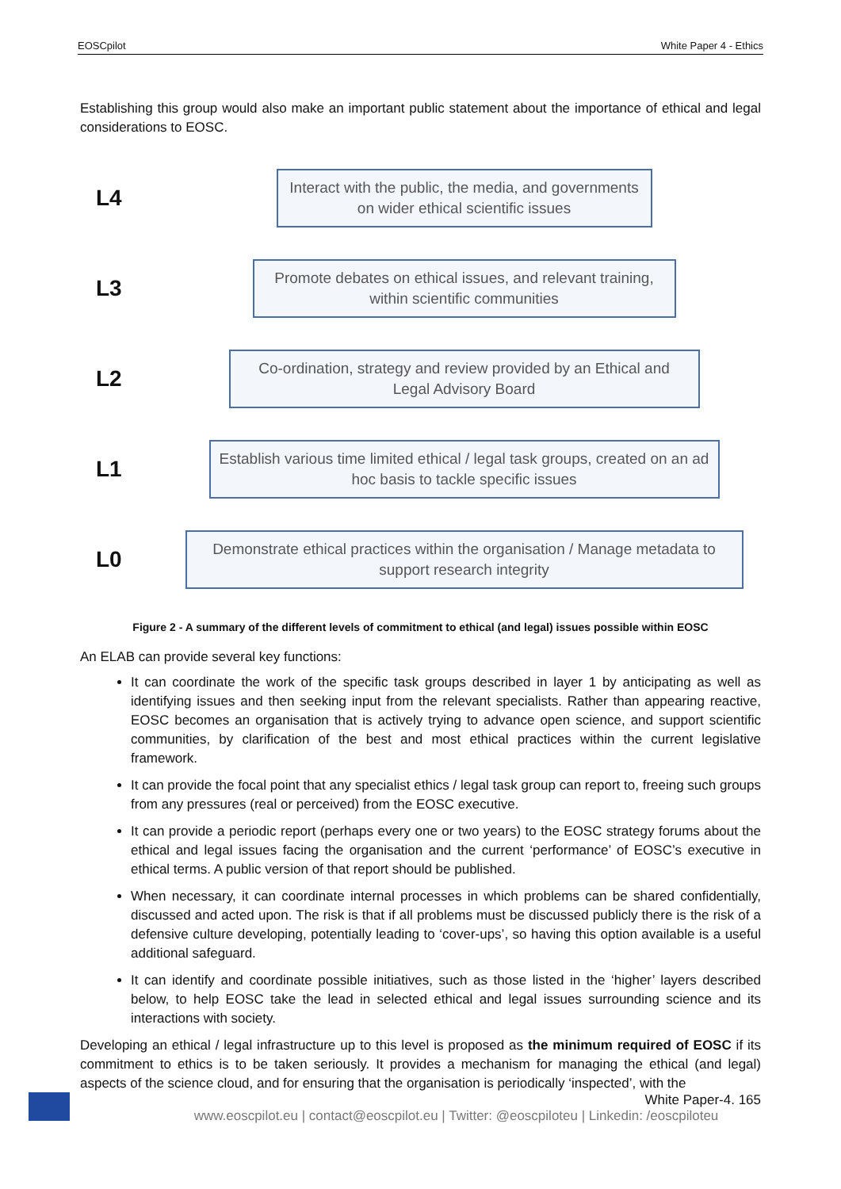EOSCpilot White Paper 4 - Ethics
Establishing this group would also make an important public statement about the importance of ethical and legal considerations to EOSC.
L4
Interact with the public, the media, and governments on wider ethical scientific issues
L3
Promote debates on ethical issues, and relevant training, within scientific communities
L2
Co-ordination, strategy and review provided by an Ethical and Legal Advisory Board
L1
Establish various time limited ethical / legal task groups, created on an ad hoc basis to tackle specific issues
L0
Demonstrate ethical practices within the organisation / Manage metadata to support research integrity
Figure 2 - A summary of the different levels of commitment to ethical (and legal) issues possible within EOSC
An ELAB can provide several key functions:
It can coordinate the work of the specific task groups described in layer 1 by anticipating as well as identifying issues and then seeking input from the relevant specialists. Rather than appearing reactive, EOSC becomes an organisation that is actively trying to advance open science, and support scientific communities, by clarification of the best and most ethical practices within the current legislative framework.
It can provide the focal point that any specialist ethics / legal task group can report to, freeing such groups from any pressures (real or perceived) from the EOSC executive.
It can provide a periodic report (perhaps every one or two years) to the EOSC strategy forums about the ethical and legal issues facing the organisation and the current ‘performance’ of EOSC’s executive in ethical terms. A public version of that report should be published.
When necessary, it can coordinate internal processes in which problems can be shared confidentially, discussed and acted upon. The risk is that if all problems must be discussed publicly there is the risk of a defensive culture developing, potentially leading to ‘cover-ups’, so having this option available is a useful additional safeguard.
It can identify and coordinate possible initiatives, such as those listed in the ‘higher’ layers described below, to help EOSC take the lead in selected ethical and legal issues surrounding science and its interactions with society.
Developing an ethical / legal infrastructure up to this level is proposed as the minimum required of EOSC if its commitment to ethics is to be taken seriously. It provides a mechanism for managing the ethical (and legal) aspects of the science cloud, and for ensuring that the organisation is periodically ‘inspected’, with the
White Paper-4. 165
www.eoscpilot.eu | contact@eoscpilot.eu | Twitter: @eoscpiloteu | Linkedin: /eoscpiloteu